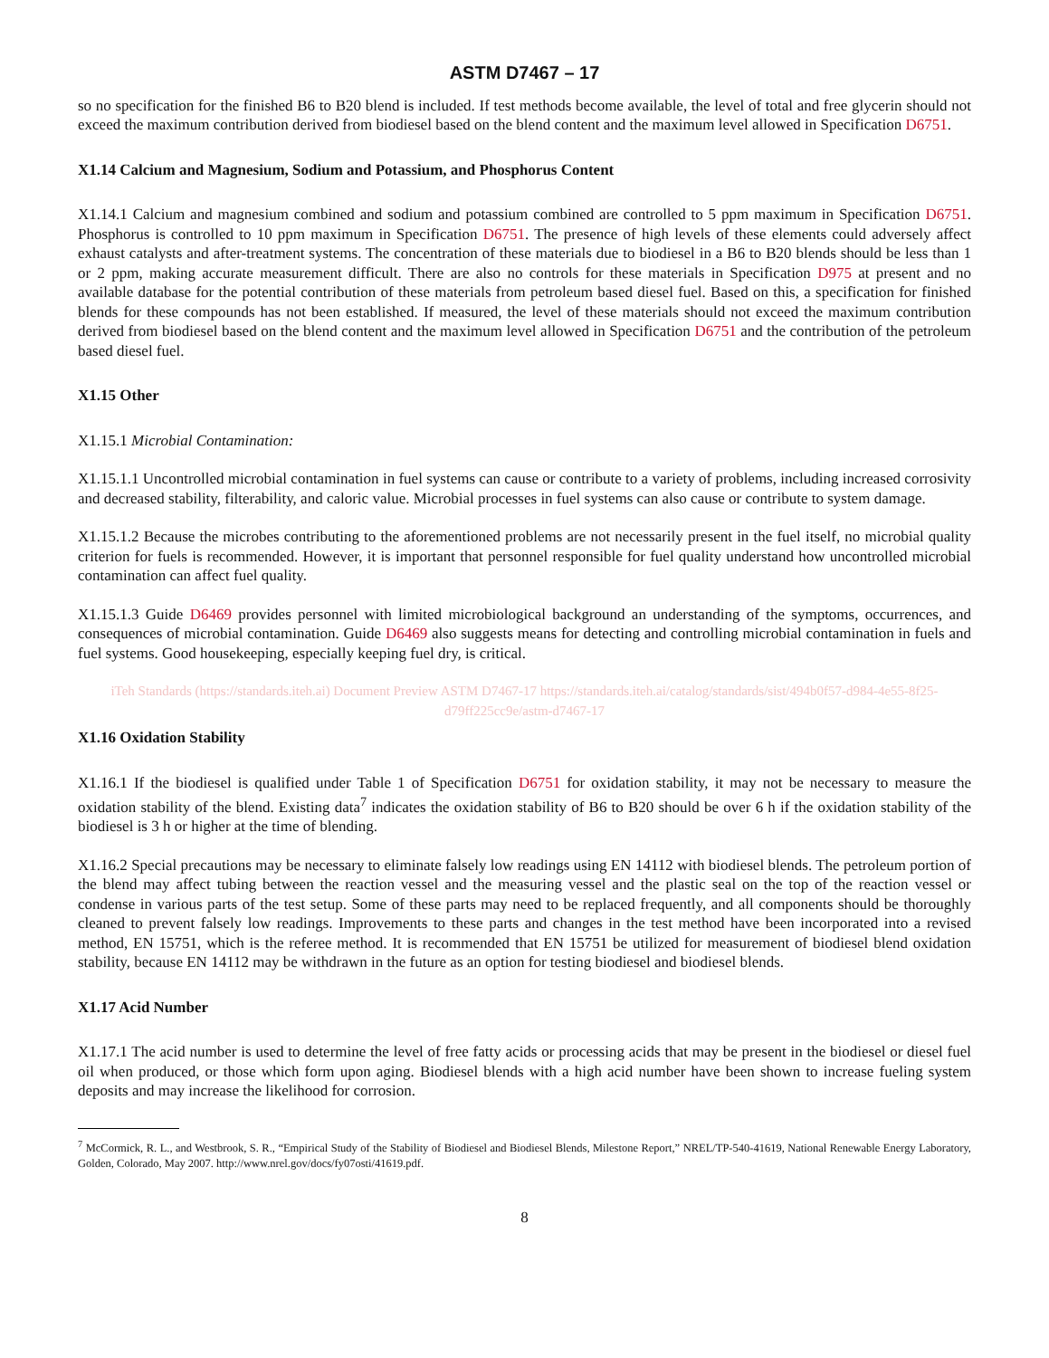ASTM D7467 – 17
so no specification for the finished B6 to B20 blend is included. If test methods become available, the level of total and free glycerin should not exceed the maximum contribution derived from biodiesel based on the blend content and the maximum level allowed in Specification D6751.
X1.14 Calcium and Magnesium, Sodium and Potassium, and Phosphorus Content
X1.14.1 Calcium and magnesium combined and sodium and potassium combined are controlled to 5 ppm maximum in Specification D6751. Phosphorus is controlled to 10 ppm maximum in Specification D6751. The presence of high levels of these elements could adversely affect exhaust catalysts and after-treatment systems. The concentration of these materials due to biodiesel in a B6 to B20 blends should be less than 1 or 2 ppm, making accurate measurement difficult. There are also no controls for these materials in Specification D975 at present and no available database for the potential contribution of these materials from petroleum based diesel fuel. Based on this, a specification for finished blends for these compounds has not been established. If measured, the level of these materials should not exceed the maximum contribution derived from biodiesel based on the blend content and the maximum level allowed in Specification D6751 and the contribution of the petroleum based diesel fuel.
X1.15 Other
X1.15.1 Microbial Contamination:
X1.15.1.1 Uncontrolled microbial contamination in fuel systems can cause or contribute to a variety of problems, including increased corrosivity and decreased stability, filterability, and caloric value. Microbial processes in fuel systems can also cause or contribute to system damage.
X1.15.1.2 Because the microbes contributing to the aforementioned problems are not necessarily present in the fuel itself, no microbial quality criterion for fuels is recommended. However, it is important that personnel responsible for fuel quality understand how uncontrolled microbial contamination can affect fuel quality.
X1.15.1.3 Guide D6469 provides personnel with limited microbiological background an understanding of the symptoms, occurrences, and consequences of microbial contamination. Guide D6469 also suggests means for detecting and controlling microbial contamination in fuels and fuel systems. Good housekeeping, especially keeping fuel dry, is critical.
iTeh Standards (https://standards.iteh.ai) Document Preview ASTM D7467-17 https://standards.iteh.ai/catalog/standards/sist/494b0f57-d984-4e55-8f25-d79ff225cc9e/astm-d7467-17
X1.16 Oxidation Stability
X1.16.1 If the biodiesel is qualified under Table 1 of Specification D6751 for oxidation stability, it may not be necessary to measure the oxidation stability of the blend. Existing data<sup>7</sup> indicates the oxidation stability of B6 to B20 should be over 6 h if the oxidation stability of the biodiesel is 3 h or higher at the time of blending.
X1.16.2 Special precautions may be necessary to eliminate falsely low readings using EN 14112 with biodiesel blends. The petroleum portion of the blend may affect tubing between the reaction vessel and the measuring vessel and the plastic seal on the top of the reaction vessel or condense in various parts of the test setup. Some of these parts may need to be replaced frequently, and all components should be thoroughly cleaned to prevent falsely low readings. Improvements to these parts and changes in the test method have been incorporated into a revised method, EN 15751, which is the referee method. It is recommended that EN 15751 be utilized for measurement of biodiesel blend oxidation stability, because EN 14112 may be withdrawn in the future as an option for testing biodiesel and biodiesel blends.
X1.17 Acid Number
X1.17.1 The acid number is used to determine the level of free fatty acids or processing acids that may be present in the biodiesel or diesel fuel oil when produced, or those which form upon aging. Biodiesel blends with a high acid number have been shown to increase fueling system deposits and may increase the likelihood for corrosion.
<sup>7</sup> McCormick, R. L., and Westbrook, S. R., “Empirical Study of the Stability of Biodiesel and Biodiesel Blends, Milestone Report,” NREL/TP-540-41619, National Renewable Energy Laboratory, Golden, Colorado, May 2007. http://www.nrel.gov/docs/fy07osti/41619.pdf.
8